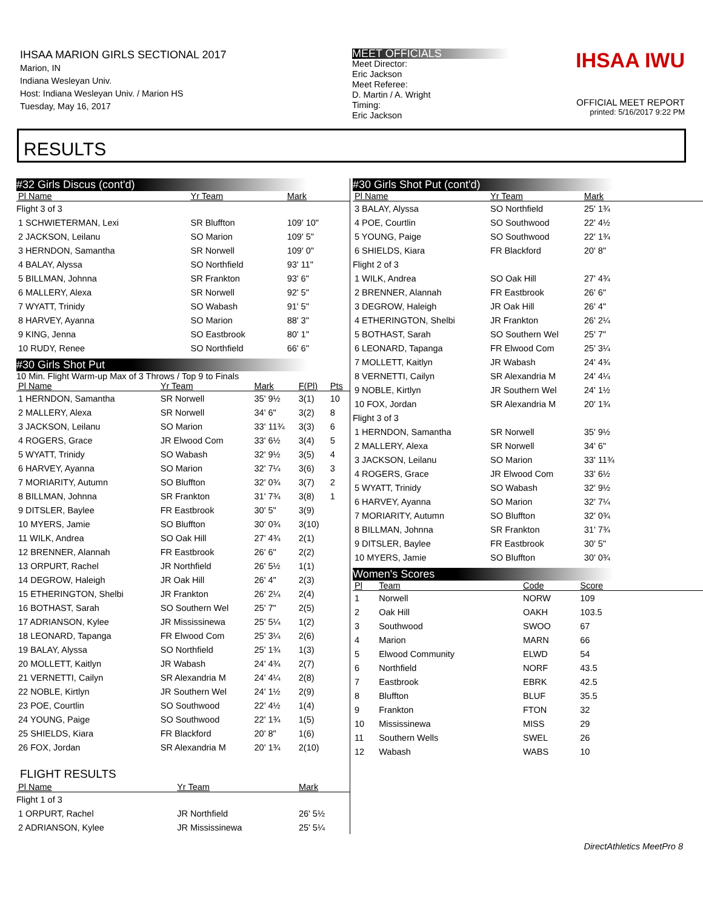IHSAA MARION GIRLS SECTIONAL 2017
Marion, IN
Indiana Wesleyan Univ.
Host: Indiana Wesleyan Univ. / Marion HS
Tuesday, May 16, 2017
MEET OFFICIALS
Meet Director:
Eric Jackson
Meet Referee:
D. Martin / A. Wright
Timing:
Eric Jackson
IHSAA IWU
OFFICIAL MEET REPORT
printed: 5/16/2017 9:22 PM
RESULTS
#32 Girls Discus (cont'd)
| Pl Name | Yr Team | Mark | |
| --- | --- | --- | --- |
| Flight 3 of 3 | | | |
| 1 SCHWIETERMAN, Lexi | SR Bluffton | 109' 10" | |
| 2 JACKSON, Leilanu | SO Marion | 109' 5" | |
| 3 HERNDON, Samantha | SR Norwell | 109' 0" | |
| 4 BALAY, Alyssa | SO Northfield | 93' 11" | |
| 5 BILLMAN, Johnna | SR Frankton | 93' 6" | |
| 6 MALLERY, Alexa | SR Norwell | 92' 5" | |
| 7 WYATT, Trinidy | SO Wabash | 91' 5" | |
| 8 HARVEY, Ayanna | SO Marion | 88' 3" | |
| 9 KING, Jenna | SO Eastbrook | 80' 1" | |
| 10 RUDY, Renee | SO Northfield | 66' 6" | |
#30 Girls Shot Put
10 Min. Flight Warm-up Max of 3 Throws / Top 9 to Finals
| Pl Name | Yr Team | Mark | F(Pl) | Pts |
| --- | --- | --- | --- | --- |
| 1 HERNDON, Samantha | SR Norwell | 35' 9½ | 3(1) | 10 |
| 2 MALLERY, Alexa | SR Norwell | 34' 6" | 3(2) | 8 |
| 3 JACKSON, Leilanu | SO Marion | 33' 11¾ | 3(3) | 6 |
| 4 ROGERS, Grace | JR Elwood Com | 33' 6½ | 3(4) | 5 |
| 5 WYATT, Trinidy | SO Wabash | 32' 9½ | 3(5) | 4 |
| 6 HARVEY, Ayanna | SO Marion | 32' 7¼ | 3(6) | 3 |
| 7 MORIARITY, Autumn | SO Bluffton | 32' 0¾ | 3(7) | 2 |
| 8 BILLMAN, Johnna | SR Frankton | 31' 7¾ | 3(8) | 1 |
| 9 DITSLER, Baylee | FR Eastbrook | 30' 5" | 3(9) | |
| 10 MYERS, Jamie | SO Bluffton | 30' 0¾ | 3(10) | |
| 11 WILK, Andrea | SO Oak Hill | 27' 4¾ | 2(1) | |
| 12 BRENNER, Alannah | FR Eastbrook | 26' 6" | 2(2) | |
| 13 ORPURT, Rachel | JR Northfield | 26' 5½ | 1(1) | |
| 14 DEGROW, Haleigh | JR Oak Hill | 26' 4" | 2(3) | |
| 15 ETHERINGTON, Shelbi | JR Frankton | 26' 2¼ | 2(4) | |
| 16 BOTHAST, Sarah | SO Southern Wel | 25' 7" | 2(5) | |
| 17 ADRIANSON, Kylee | JR Mississinewa | 25' 5¼ | 1(2) | |
| 18 LEONARD, Tapanga | FR Elwood Com | 25' 3¼ | 2(6) | |
| 19 BALAY, Alyssa | SO Northfield | 25' 1¾ | 1(3) | |
| 20 MOLLETT, Kaitlyn | JR Wabash | 24' 4¾ | 2(7) | |
| 21 VERNETTI, Cailyn | SR Alexandria M | 24' 4¼ | 2(8) | |
| 22 NOBLE, Kirtlyn | JR Southern Wel | 24' 1½ | 2(9) | |
| 23 POE, Courtlin | SO Southwood | 22' 4½ | 1(4) | |
| 24 YOUNG, Paige | SO Southwood | 22' 1¾ | 1(5) | |
| 25 SHIELDS, Kiara | FR Blackford | 20' 8" | 1(6) | |
| 26 FOX, Jordan | SR Alexandria M | 20' 1¾ | 2(10) | |
FLIGHT RESULTS
| Pl Name | Yr Team | Mark |
| --- | --- | --- |
| Flight 1 of 3 | | |
| 1 ORPURT, Rachel | JR Northfield | 26' 5½ |
| 2 ADRIANSON, Kylee | JR Mississinewa | 25' 5¼ |
#30 Girls Shot Put (cont'd)
| Pl Name | Yr Team | Mark | |
| --- | --- | --- | --- |
| 3 BALAY, Alyssa | SO Northfield | 25' 1¾ | |
| 4 POE, Courtlin | SO Southwood | 22' 4½ | |
| 5 YOUNG, Paige | SO Southwood | 22' 1¾ | |
| 6 SHIELDS, Kiara | FR Blackford | 20' 8" | |
| Flight 2 of 3 | | | |
| 1 WILK, Andrea | SO Oak Hill | 27' 4¾ | |
| 2 BRENNER, Alannah | FR Eastbrook | 26' 6" | |
| 3 DEGROW, Haleigh | JR Oak Hill | 26' 4" | |
| 4 ETHERINGTON, Shelbi | JR Frankton | 26' 2¼ | |
| 5 BOTHAST, Sarah | SO Southern Wel | 25' 7" | |
| 6 LEONARD, Tapanga | FR Elwood Com | 25' 3¼ | |
| 7 MOLLETT, Kaitlyn | JR Wabash | 24' 4¾ | |
| 8 VERNETTI, Cailyn | SR Alexandria M | 24' 4¼ | |
| 9 NOBLE, Kirtlyn | JR Southern Wel | 24' 1½ | |
| 10 FOX, Jordan | SR Alexandria M | 20' 1¾ | |
| Flight 3 of 3 | | | |
| 1 HERNDON, Samantha | SR Norwell | 35' 9½ | |
| 2 MALLERY, Alexa | SR Norwell | 34' 6" | |
| 3 JACKSON, Leilanu | SO Marion | 33' 11¾ | |
| 4 ROGERS, Grace | JR Elwood Com | 33' 6½ | |
| 5 WYATT, Trinidy | SO Wabash | 32' 9½ | |
| 6 HARVEY, Ayanna | SO Marion | 32' 7¼ | |
| 7 MORIARITY, Autumn | SO Bluffton | 32' 0¾ | |
| 8 BILLMAN, Johnna | SR Frankton | 31' 7¾ | |
| 9 DITSLER, Baylee | FR Eastbrook | 30' 5" | |
| 10 MYERS, Jamie | SO Bluffton | 30' 0¾ | |
Women's Scores
| Pl | Team | Code | Score | |
| --- | --- | --- | --- | --- |
| 1 | Norwell | NORW | 109 | |
| 2 | Oak Hill | OAKH | 103.5 | |
| 3 | Southwood | SWOO | 67 | |
| 4 | Marion | MARN | 66 | |
| 5 | Elwood Community | ELWD | 54 | |
| 6 | Northfield | NORF | 43.5 | |
| 7 | Eastbrook | EBRK | 42.5 | |
| 8 | Bluffton | BLUF | 35.5 | |
| 9 | Frankton | FTON | 32 | |
| 10 | Mississinewa | MISS | 29 | |
| 11 | Southern Wells | SWEL | 26 | |
| 12 | Wabash | WABS | 10 | |
DirectAthletics MeetPro 8